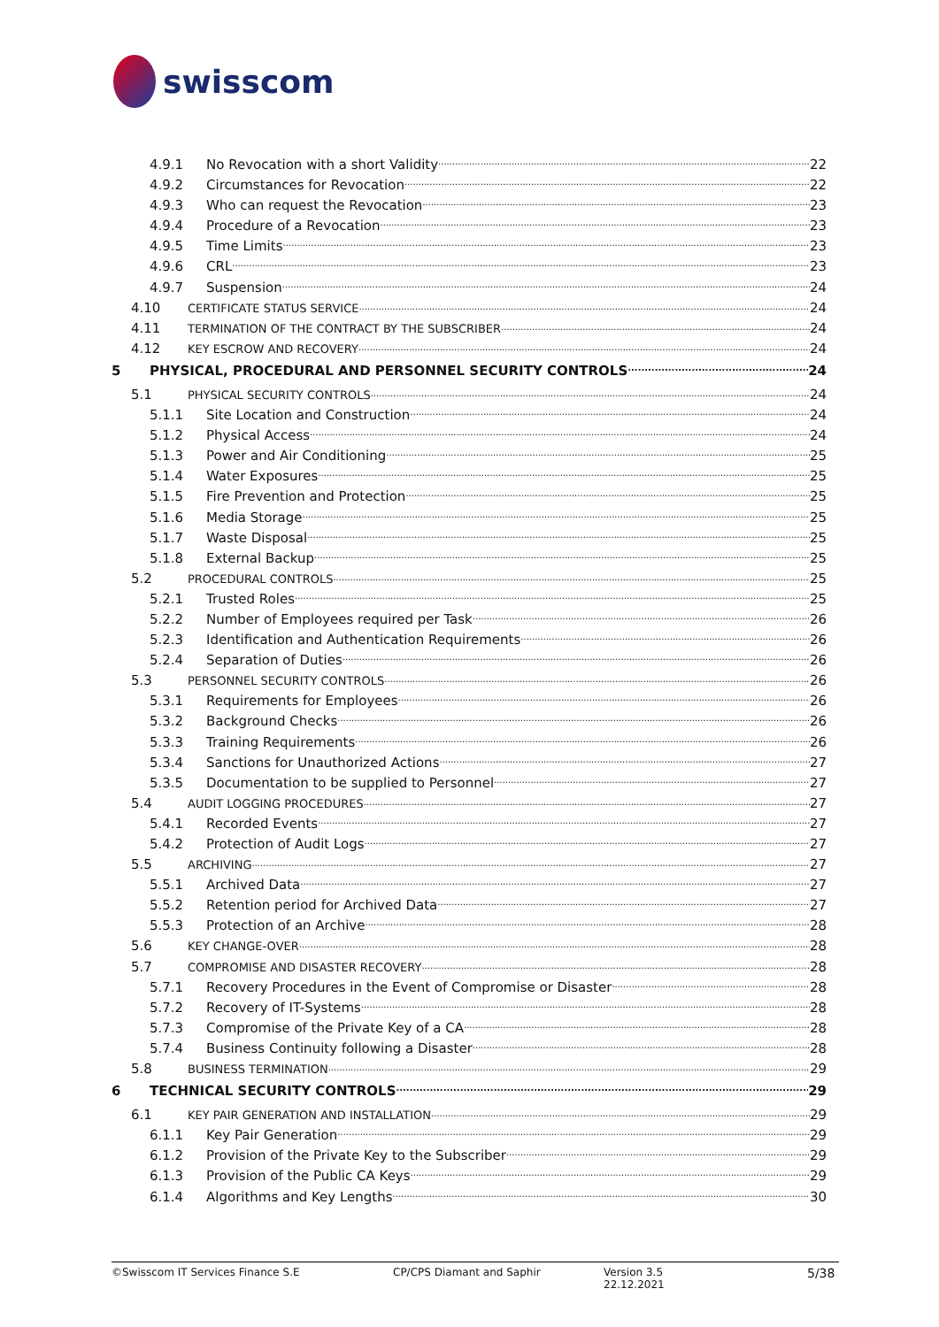swisscom
4.9.1 No Revocation with a short Validity 22
4.9.2 Circumstances for Revocation 22
4.9.3 Who can request the Revocation 23
4.9.4 Procedure of a Revocation 23
4.9.5 Time Limits 23
4.9.6 CRL 23
4.9.7 Suspension 24
4.10 CERTIFICATE STATUS SERVICE 24
4.11 TERMINATION OF THE CONTRACT BY THE SUBSCRIBER 24
4.12 KEY ESCROW AND RECOVERY 24
5 PHYSICAL, PROCEDURAL AND PERSONNEL SECURITY CONTROLS 24
5.1 PHYSICAL SECURITY CONTROLS 24
5.1.1 Site Location and Construction 24
5.1.2 Physical Access 24
5.1.3 Power and Air Conditioning 25
5.1.4 Water Exposures 25
5.1.5 Fire Prevention and Protection 25
5.1.6 Media Storage 25
5.1.7 Waste Disposal 25
5.1.8 External Backup 25
5.2 PROCEDURAL CONTROLS 25
5.2.1 Trusted Roles 25
5.2.2 Number of Employees required per Task 26
5.2.3 Identification and Authentication Requirements 26
5.2.4 Separation of Duties 26
5.3 PERSONNEL SECURITY CONTROLS 26
5.3.1 Requirements for Employees 26
5.3.2 Background Checks 26
5.3.3 Training Requirements 26
5.3.4 Sanctions for Unauthorized Actions 27
5.3.5 Documentation to be supplied to Personnel 27
5.4 AUDIT LOGGING PROCEDURES 27
5.4.1 Recorded Events 27
5.4.2 Protection of Audit Logs 27
5.5 ARCHIVING 27
5.5.1 Archived Data 27
5.5.2 Retention period for Archived Data 27
5.5.3 Protection of an Archive 28
5.6 KEY CHANGE-OVER 28
5.7 COMPROMISE AND DISASTER RECOVERY 28
5.7.1 Recovery Procedures in the Event of Compromise or Disaster 28
5.7.2 Recovery of IT-Systems 28
5.7.3 Compromise of the Private Key of a CA 28
5.7.4 Business Continuity following a Disaster 28
5.8 BUSINESS TERMINATION 29
6 TECHNICAL SECURITY CONTROLS 29
6.1 KEY PAIR GENERATION AND INSTALLATION 29
6.1.1 Key Pair Generation 29
6.1.2 Provision of the Private Key to the Subscriber 29
6.1.3 Provision of the Public CA Keys 29
6.1.4 Algorithms and Key Lengths 30
©Swisscom IT Services Finance S.E CP/CPS Diamant and Saphir Version 3.5
22.12.2021
5/38